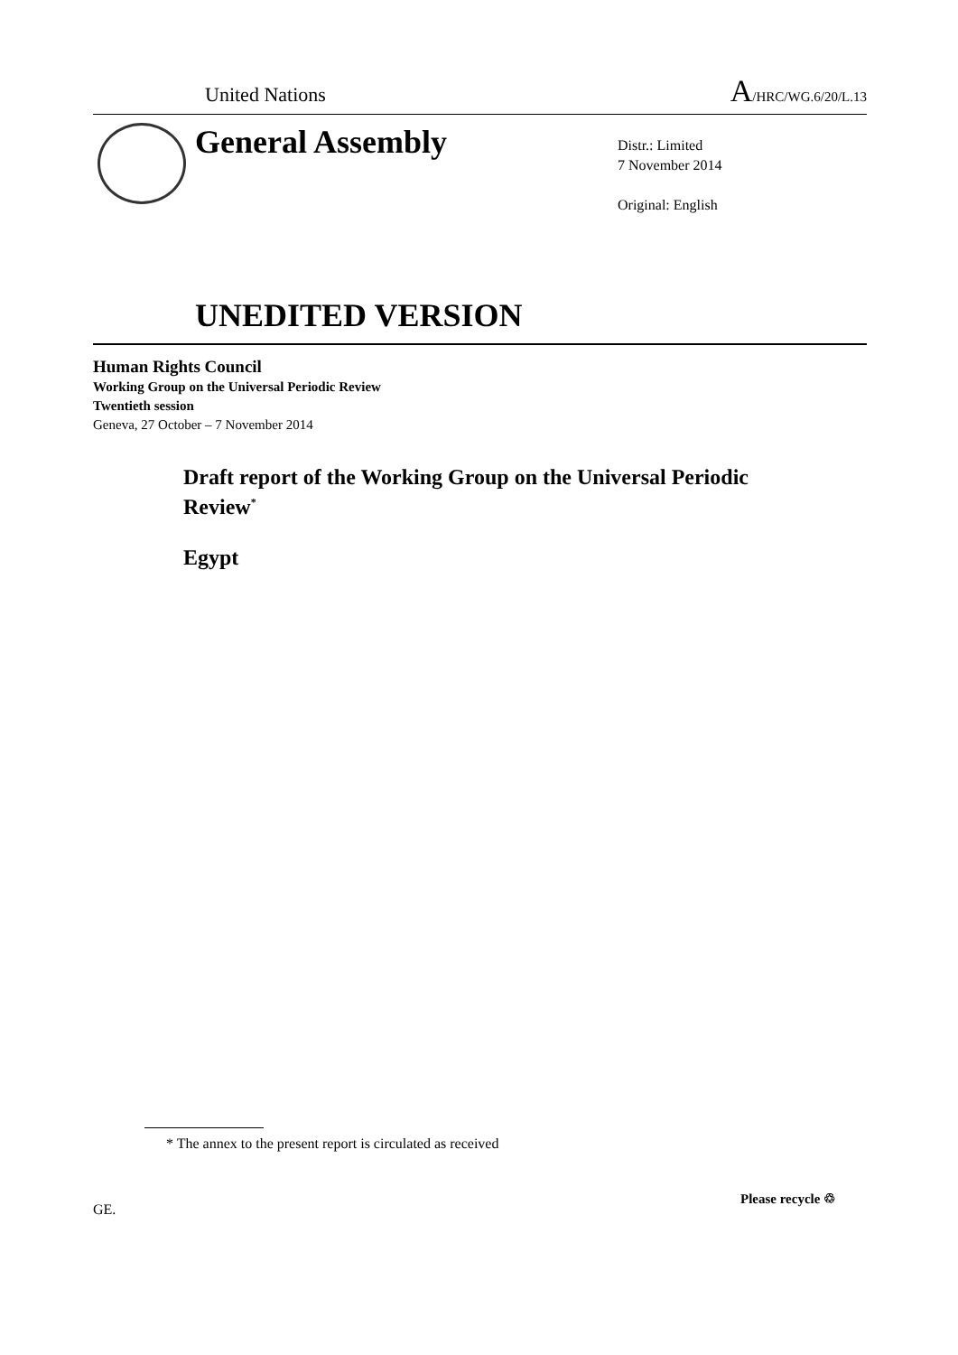United Nations A/HRC/WG.6/20/L.13
General Assembly
Distr.: Limited
7 November 2014
Original: English
UNEDITED VERSION
Human Rights Council
Working Group on the Universal Periodic Review
Twentieth session
Geneva, 27 October – 7 November 2014
Draft report of the Working Group on the Universal Periodic Review<sup>*</sup>
Egypt
* The annex to the present report is circulated as received
GE.
Please recycle ♲